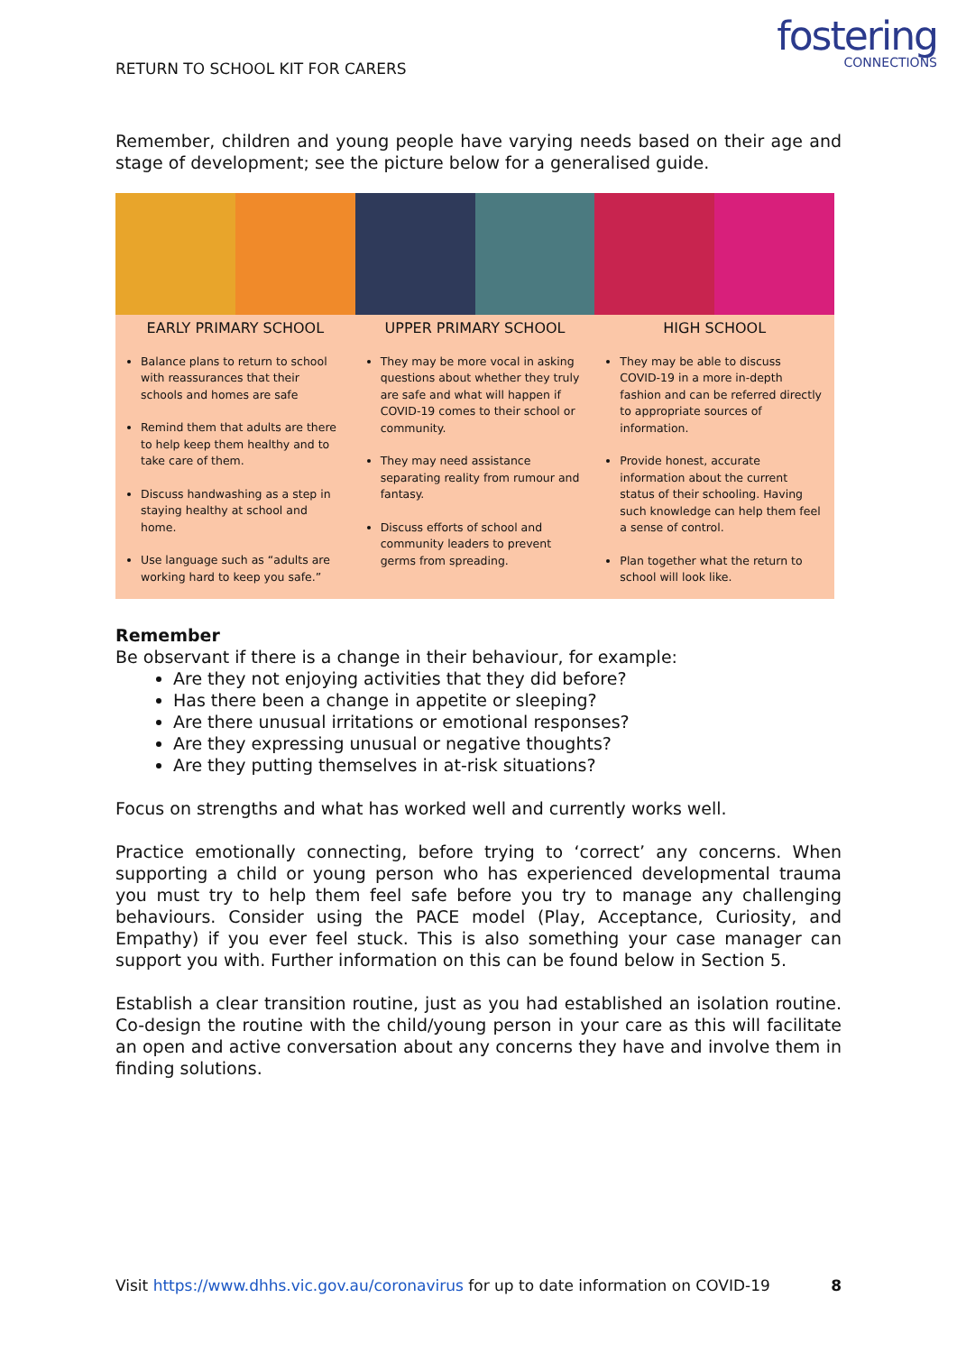RETURN TO SCHOOL KIT FOR CARERS
fostering
CONNECTIONS
Remember, children and young people have varying needs based on their age and stage of development; see the picture below for a generalised guide.
EARLY PRIMARY SCHOOL
Balance plans to return to school with reassurances that their schools and homes are safe
Remind them that adults are there to help keep them healthy and to take care of them.
Discuss handwashing as a step in staying healthy at school and home.
Use language such as “adults are working hard to keep you safe.”
UPPER PRIMARY SCHOOL
They may be more vocal in asking questions about whether they truly are safe and what will happen if COVID-19 comes to their school or community.
They may need assistance separating reality from rumour and fantasy.
Discuss efforts of school and community leaders to prevent germs from spreading.
HIGH SCHOOL
They may be able to discuss COVID-19 in a more in-depth fashion and can be referred directly to appropriate sources of information.
Provide honest, accurate information about the current status of their schooling. Having such knowledge can help them feel a sense of control.
Plan together what the return to school will look like.
Remember
Be observant if there is a change in their behaviour, for example:
Are they not enjoying activities that they did before?
Has there been a change in appetite or sleeping?
Are there unusual irritations or emotional responses?
Are they expressing unusual or negative thoughts?
Are they putting themselves in at-risk situations?
Focus on strengths and what has worked well and currently works well.
Practice emotionally connecting, before trying to ‘correct’ any concerns. When supporting a child or young person who has experienced developmental trauma you must try to help them feel safe before you try to manage any challenging behaviours. Consider using the PACE model (Play, Acceptance, Curiosity, and Empathy) if you ever feel stuck. This is also something your case manager can support you with. Further information on this can be found below in Section 5.
Establish a clear transition routine, just as you had established an isolation routine. Co-design the routine with the child/young person in your care as this will facilitate an open and active conversation about any concerns they have and involve them in finding solutions.
Visit https://www.dhhs.vic.gov.au/coronavirus for up to date information on COVID-19 8